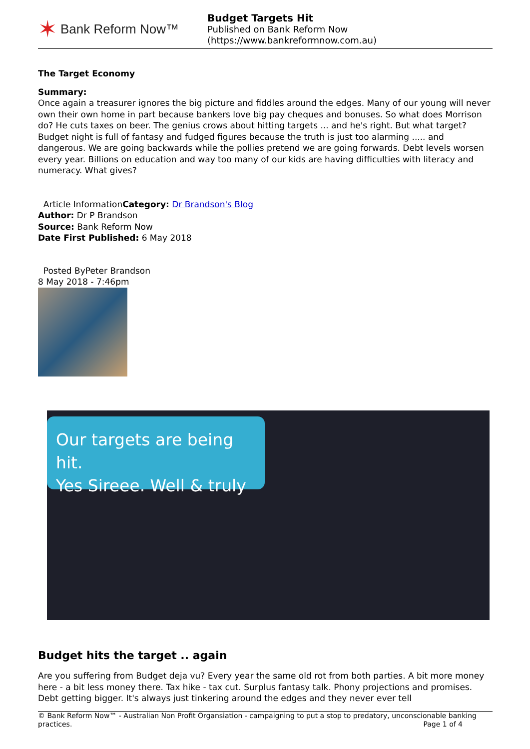✶ Bank Reform Now™
Budget Targets Hit
Published on Bank Reform Now
(https://www.bankreformnow.com.au)
The Target Economy
Summary:
Once again a treasurer ignores the big picture and fiddles around the edges. Many of our young will never own their own home in part because bankers love big pay cheques and bonuses. So what does Morrison do? He cuts taxes on beer. The genius crows about hitting targets ... and he's right. But what target? Budget night is full of fantasy and fudged figures because the truth is just too alarming ..... and dangerous. We are going backwards while the pollies pretend we are going forwards. Debt levels worsen every year. Billions on education and way too many of our kids are having difficulties with literacy and numeracy. What gives?
Article InformationCategory: Dr Brandson's Blog
Author: Dr P Brandson
Source: Bank Reform Now
Date First Published: 6 May 2018
Posted ByPeter Brandson
8 May 2018 - 7:46pm
Our targets are being hit.
Yes Sireee. Well & truly
Budget hits the target .. again
Are you suffering from Budget deja vu? Every year the same old rot from both parties. A bit more money here - a bit less money there. Tax hike - tax cut. Surplus fantasy talk. Phony projections and promises. Debt getting bigger. It's always just tinkering around the edges and they never ever tell
© Bank Reform Now™ - Australian Non Profit Organsiation - campaigning to put a stop to predatory, unconscionable banking practices. Page 1 of 4